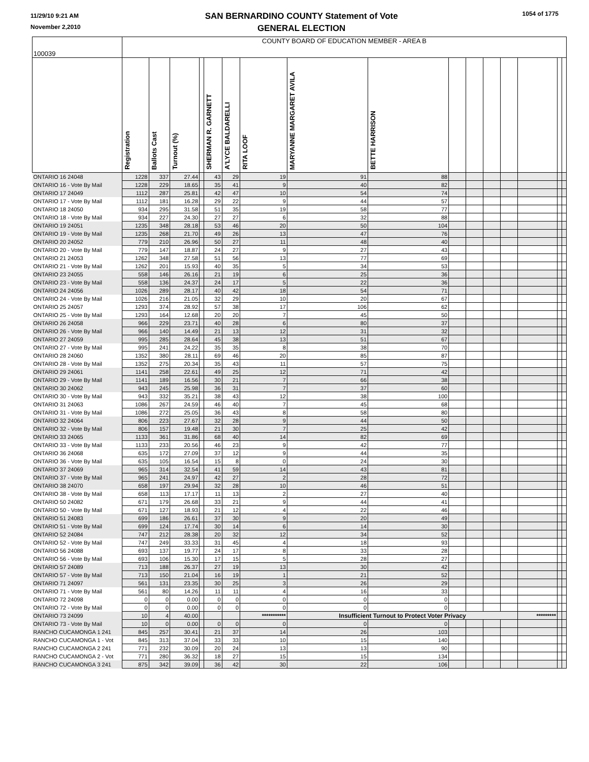11/29/10 9:21 AM
November 2,2010
SAN BERNARDINO COUNTY Statement of Vote
GENERAL ELECTION
1054 of 1775
| 100039 | COUNTY BOARD OF EDUCATION MEMBER - AREA B | | | | | | | | | | | | | | | |
| | Registration | Ballots Cast | Turnout (%) | | SHERMAN R. GARNETT | A'LYCE BALDARELLI | RITA LOOF | MARYANNE MARGARET AVILA | BETTE HARRISON | | | | | | | |
| ONTARIO 16 24048 | 1228 | 337 | 27.44 | | 43 | 29 | 19 | 91 | 88 | | | | | | | |
| ONTARIO 16 - Vote By Mail | 1228 | 229 | 18.65 | | 35 | 41 | 9 | 40 | 82 | | | | | | | |
| ONTARIO 17 24049 | 1112 | 287 | 25.81 | | 42 | 47 | 10 | 54 | 74 | | | | | | | |
| ONTARIO 17 - Vote By Mail | 1112 | 181 | 16.28 | | 29 | 22 | 9 | 44 | 57 | | | | | | | |
| ONTARIO 18 24050 | 934 | 295 | 31.58 | | 51 | 35 | 19 | 58 | 77 | | | | | | | |
| ONTARIO 18 - Vote By Mail | 934 | 227 | 24.30 | | 27 | 27 | 6 | 32 | 88 | | | | | | | |
| ONTARIO 19 24051 | 1235 | 348 | 28.18 | | 53 | 46 | 20 | 50 | 104 | | | | | | | |
| ONTARIO 19 - Vote By Mail | 1235 | 268 | 21.70 | | 49 | 26 | 13 | 47 | 76 | | | | | | | |
| ONTARIO 20 24052 | 779 | 210 | 26.96 | | 50 | 27 | 11 | 48 | 40 | | | | | | | |
| ONTARIO 20 - Vote By Mail | 779 | 147 | 18.87 | | 24 | 27 | 9 | 27 | 43 | | | | | | | |
| ONTARIO 21 24053 | 1262 | 348 | 27.58 | | 51 | 56 | 13 | 77 | 69 | | | | | | | |
| ONTARIO 21 - Vote By Mail | 1262 | 201 | 15.93 | | 40 | 35 | 5 | 34 | 53 | | | | | | | |
| ONTARIO 23 24055 | 558 | 146 | 26.16 | | 21 | 19 | 6 | 25 | 36 | | | | | | | |
| ONTARIO 23 - Vote By Mail | 558 | 136 | 24.37 | | 24 | 17 | 5 | 22 | 36 | | | | | | | |
| ONTARIO 24 24056 | 1026 | 289 | 28.17 | | 40 | 42 | 18 | 54 | 71 | | | | | | | |
| ONTARIO 24 - Vote By Mail | 1026 | 216 | 21.05 | | 32 | 29 | 10 | 20 | 67 | | | | | | | |
| ONTARIO 25 24057 | 1293 | 374 | 28.92 | | 57 | 38 | 17 | 106 | 62 | | | | | | | |
| ONTARIO 25 - Vote By Mail | 1293 | 164 | 12.68 | | 20 | 20 | 7 | 45 | 50 | | | | | | | |
| ONTARIO 26 24058 | 966 | 229 | 23.71 | | 40 | 28 | 6 | 80 | 37 | | | | | | | |
| ONTARIO 26 - Vote By Mail | 966 | 140 | 14.49 | | 21 | 13 | 12 | 31 | 32 | | | | | | | |
| ONTARIO 27 24059 | 995 | 285 | 28.64 | | 45 | 38 | 13 | 51 | 67 | | | | | | | |
| ONTARIO 27 - Vote By Mail | 995 | 241 | 24.22 | | 35 | 35 | 8 | 38 | 70 | | | | | | | |
| ONTARIO 28 24060 | 1352 | 380 | 28.11 | | 69 | 46 | 20 | 85 | 87 | | | | | | | |
| ONTARIO 28 - Vote By Mail | 1352 | 275 | 20.34 | | 35 | 43 | 11 | 57 | 75 | | | | | | | |
| ONTARIO 29 24061 | 1141 | 258 | 22.61 | | 49 | 25 | 12 | 71 | 42 | | | | | | | |
| ONTARIO 29 - Vote By Mail | 1141 | 189 | 16.56 | | 30 | 21 | 7 | 66 | 38 | | | | | | | |
| ONTARIO 30 24062 | 943 | 245 | 25.98 | | 36 | 31 | 7 | 37 | 60 | | | | | | | |
| ONTARIO 30 - Vote By Mail | 943 | 332 | 35.21 | | 38 | 43 | 12 | 38 | 100 | | | | | | | |
| ONTARIO 31 24063 | 1086 | 267 | 24.59 | | 46 | 40 | 7 | 45 | 68 | | | | | | | |
| ONTARIO 31 - Vote By Mail | 1086 | 272 | 25.05 | | 36 | 43 | 8 | 58 | 80 | | | | | | | |
| ONTARIO 32 24064 | 806 | 223 | 27.67 | | 32 | 28 | 9 | 44 | 50 | | | | | | | |
| ONTARIO 32 - Vote By Mail | 806 | 157 | 19.48 | | 21 | 30 | 7 | 25 | 42 | | | | | | | |
| ONTARIO 33 24065 | 1133 | 361 | 31.86 | | 68 | 40 | 14 | 82 | 69 | | | | | | | |
| ONTARIO 33 - Vote By Mail | 1133 | 233 | 20.56 | | 46 | 23 | 9 | 42 | 77 | | | | | | | |
| ONTARIO 36 24068 | 635 | 172 | 27.09 | | 37 | 12 | 9 | 44 | 35 | | | | | | | |
| ONTARIO 36 - Vote By Mail | 635 | 105 | 16.54 | | 15 | 8 | 0 | 24 | 30 | | | | | | | |
| ONTARIO 37 24069 | 965 | 314 | 32.54 | | 41 | 59 | 14 | 43 | 81 | | | | | | | |
| ONTARIO 37 - Vote By Mail | 965 | 241 | 24.97 | | 42 | 27 | 2 | 28 | 72 | | | | | | | |
| ONTARIO 38 24070 | 658 | 197 | 29.94 | | 32 | 28 | 10 | 46 | 51 | | | | | | | |
| ONTARIO 38 - Vote By Mail | 658 | 113 | 17.17 | | 11 | 13 | 2 | 27 | 40 | | | | | | | |
| ONTARIO 50 24082 | 671 | 179 | 26.68 | | 33 | 21 | 9 | 44 | 41 | | | | | | | |
| ONTARIO 50 - Vote By Mail | 671 | 127 | 18.93 | | 21 | 12 | 4 | 22 | 46 | | | | | | | |
| ONTARIO 51 24083 | 699 | 186 | 26.61 | | 37 | 30 | 9 | 20 | 49 | | | | | | | |
| ONTARIO 51 - Vote By Mail | 699 | 124 | 17.74 | | 30 | 14 | 6 | 14 | 30 | | | | | | | |
| ONTARIO 52 24084 | 747 | 212 | 28.38 | | 20 | 32 | 12 | 34 | 52 | | | | | | | |
| ONTARIO 52 - Vote By Mail | 747 | 249 | 33.33 | | 31 | 45 | 4 | 18 | 93 | | | | | | | |
| ONTARIO 56 24088 | 693 | 137 | 19.77 | | 24 | 17 | 8 | 33 | 28 | | | | | | | |
| ONTARIO 56 - Vote By Mail | 693 | 106 | 15.30 | | 17 | 15 | 5 | 28 | 27 | | | | | | | |
| ONTARIO 57 24089 | 713 | 188 | 26.37 | | 27 | 19 | 13 | 30 | 42 | | | | | | | |
| ONTARIO 57 - Vote By Mail | 713 | 150 | 21.04 | | 16 | 19 | 1 | 21 | 52 | | | | | | | |
| ONTARIO 71 24097 | 561 | 131 | 23.35 | | 30 | 25 | 3 | 26 | 29 | | | | | | | |
| ONTARIO 71 - Vote By Mail | 561 | 80 | 14.26 | | 11 | 11 | 4 | 16 | 33 | | | | | | | |
| ONTARIO 72 24098 | 0 | 0 | 0.00 | | 0 | 0 | 0 | 0 | 0 | | | | | | | |
| ONTARIO 72 - Vote By Mail | 0 | 0 | 0.00 | | 0 | 0 | 0 | 0 | 0 | | | | | | | |
| ONTARIO 73 24099 | 10 | 4 | 40.00 | | | | *********** | Insufficient Turnout to Protect Voter Privacy | | | | | | ********* | | |
| ONTARIO 73 - Vote By Mail | 10 | 0 | 0.00 | | 0 | 0 | 0 | 0 | 0 | | | | | | | |
| RANCHO CUCAMONGA 1 241 | 845 | 257 | 30.41 | | 21 | 37 | 14 | 26 | 103 | | | | | | | |
| RANCHO CUCAMONGA 1 - Vot | 845 | 313 | 37.04 | | 33 | 33 | 10 | 15 | 140 | | | | | | | |
| RANCHO CUCAMONGA 2 241 | 771 | 232 | 30.09 | | 20 | 24 | 13 | 13 | 90 | | | | | | | |
| RANCHO CUCAMONGA 2 - Vot | 771 | 280 | 36.32 | | 18 | 27 | 15 | 15 | 134 | | | | | | | |
| RANCHO CUCAMONGA 3 241 | 875 | 342 | 39.09 | | 36 | 42 | 30 | 22 | 106 | | | | | | | |